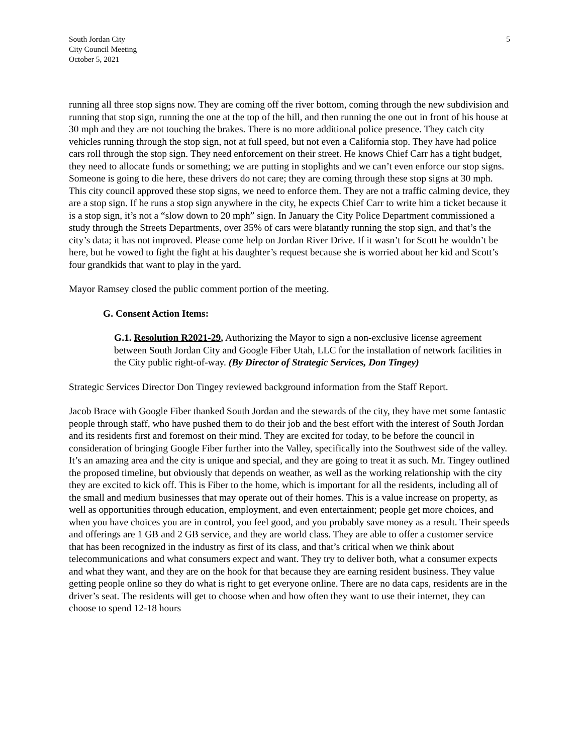South Jordan City
City Council Meeting
October 5, 2021
5
running all three stop signs now. They are coming off the river bottom, coming through the new subdivision and running that stop sign, running the one at the top of the hill, and then running the one out in front of his house at 30 mph and they are not touching the brakes. There is no more additional police presence. They catch city vehicles running through the stop sign, not at full speed, but not even a California stop. They have had police cars roll through the stop sign. They need enforcement on their street. He knows Chief Carr has a tight budget, they need to allocate funds or something; we are putting in stoplights and we can’t even enforce our stop signs. Someone is going to die here, these drivers do not care; they are coming through these stop signs at 30 mph. This city council approved these stop signs, we need to enforce them. They are not a traffic calming device, they are a stop sign. If he runs a stop sign anywhere in the city, he expects Chief Carr to write him a ticket because it is a stop sign, it’s not a “slow down to 20 mph” sign. In January the City Police Department commissioned a study through the Streets Departments, over 35% of cars were blatantly running the stop sign, and that’s the city’s data; it has not improved. Please come help on Jordan River Drive. If it wasn’t for Scott he wouldn’t be here, but he vowed to fight the fight at his daughter’s request because she is worried about her kid and Scott’s four grandkids that want to play in the yard.
Mayor Ramsey closed the public comment portion of the meeting.
G. Consent Action Items:
G.1. Resolution R2021-29, Authorizing the Mayor to sign a non-exclusive license agreement between South Jordan City and Google Fiber Utah, LLC for the installation of network facilities in the City public right-of-way. (By Director of Strategic Services, Don Tingey)
Strategic Services Director Don Tingey reviewed background information from the Staff Report.
Jacob Brace with Google Fiber thanked South Jordan and the stewards of the city, they have met some fantastic people through staff, who have pushed them to do their job and the best effort with the interest of South Jordan and its residents first and foremost on their mind. They are excited for today, to be before the council in consideration of bringing Google Fiber further into the Valley, specifically into the Southwest side of the valley. It’s an amazing area and the city is unique and special, and they are going to treat it as such. Mr. Tingey outlined the proposed timeline, but obviously that depends on weather, as well as the working relationship with the city they are excited to kick off. This is Fiber to the home, which is important for all the residents, including all of the small and medium businesses that may operate out of their homes. This is a value increase on property, as well as opportunities through education, employment, and even entertainment; people get more choices, and when you have choices you are in control, you feel good, and you probably save money as a result. Their speeds and offerings are 1 GB and 2 GB service, and they are world class. They are able to offer a customer service that has been recognized in the industry as first of its class, and that’s critical when we think about telecommunications and what consumers expect and want. They try to deliver both, what a consumer expects and what they want, and they are on the hook for that because they are earning resident business. They value getting people online so they do what is right to get everyone online. There are no data caps, residents are in the driver’s seat. The residents will get to choose when and how often they want to use their internet, they can choose to spend 12-18 hours